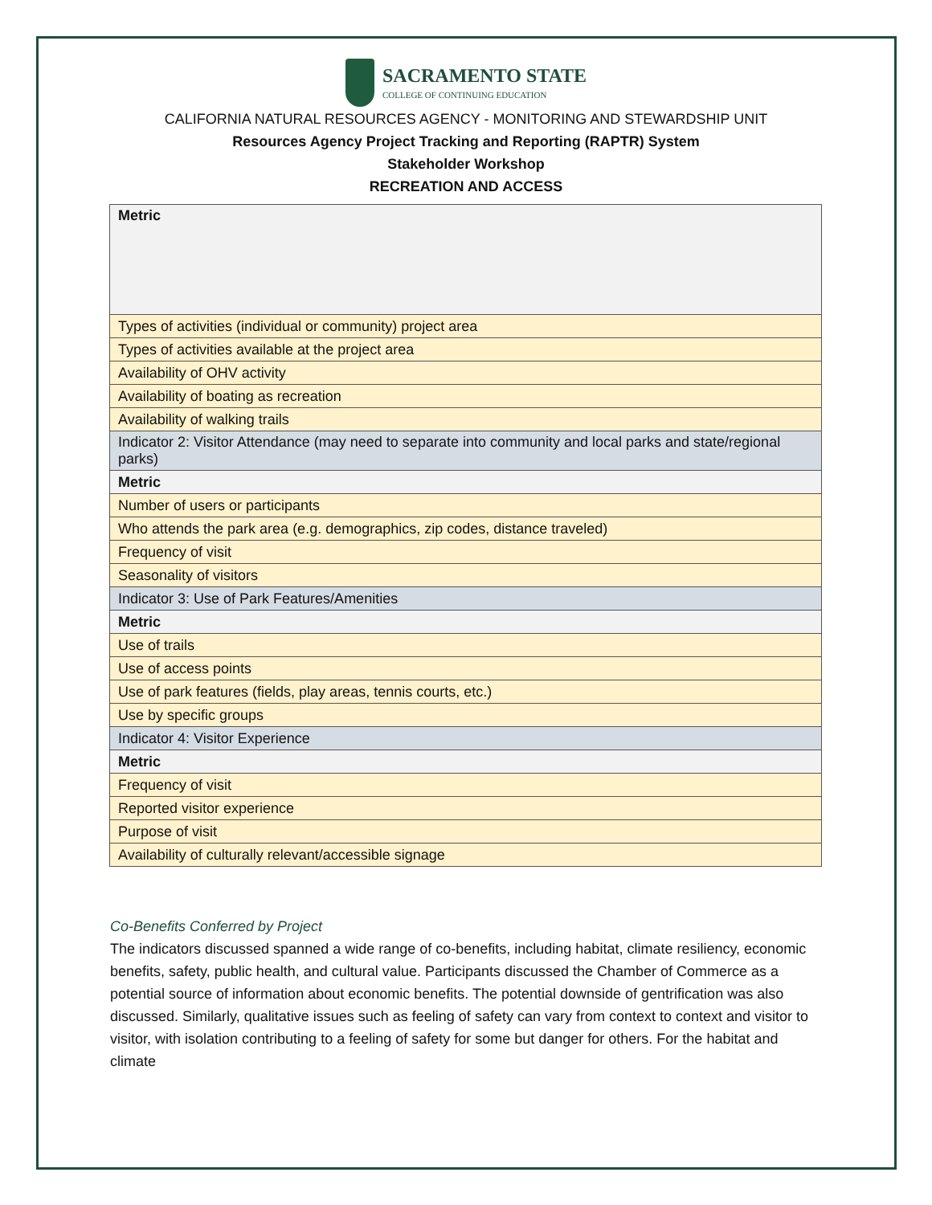SACRAMENTO STATE
COLLEGE OF CONTINUING EDUCATION
CALIFORNIA NATURAL RESOURCES AGENCY - MONITORING AND STEWARDSHIP UNIT
Resources Agency Project Tracking and Reporting (RAPTR) System
Stakeholder Workshop
RECREATION AND ACCESS
| Metric |
| Types of activities (individual or community) project area |
| Types of activities available at the project area |
| Availability of OHV activity |
| Availability of boating as recreation |
| Availability of walking trails |
| Indicator 2: Visitor Attendance (may need to separate into community and local parks and state/regional parks) |
| Metric |
| Number of users or participants |
| Who attends the park area (e.g. demographics, zip codes, distance traveled) |
| Frequency of visit |
| Seasonality of visitors |
| Indicator 3: Use of Park Features/Amenities |
| Metric |
| Use of trails |
| Use of access points |
| Use of park features (fields, play areas, tennis courts, etc.) |
| Use by specific groups |
| Indicator 4: Visitor Experience |
| Metric |
| Frequency of visit |
| Reported visitor experience |
| Purpose of visit |
| Availability of culturally relevant/accessible signage |
Co-Benefits Conferred by Project
The indicators discussed spanned a wide range of co-benefits, including habitat, climate resiliency, economic benefits, safety, public health, and cultural value. Participants discussed the Chamber of Commerce as a potential source of information about economic benefits. The potential downside of gentrification was also discussed. Similarly, qualitative issues such as feeling of safety can vary from context to context and visitor to visitor, with isolation contributing to a feeling of safety for some but danger for others. For the habitat and climate